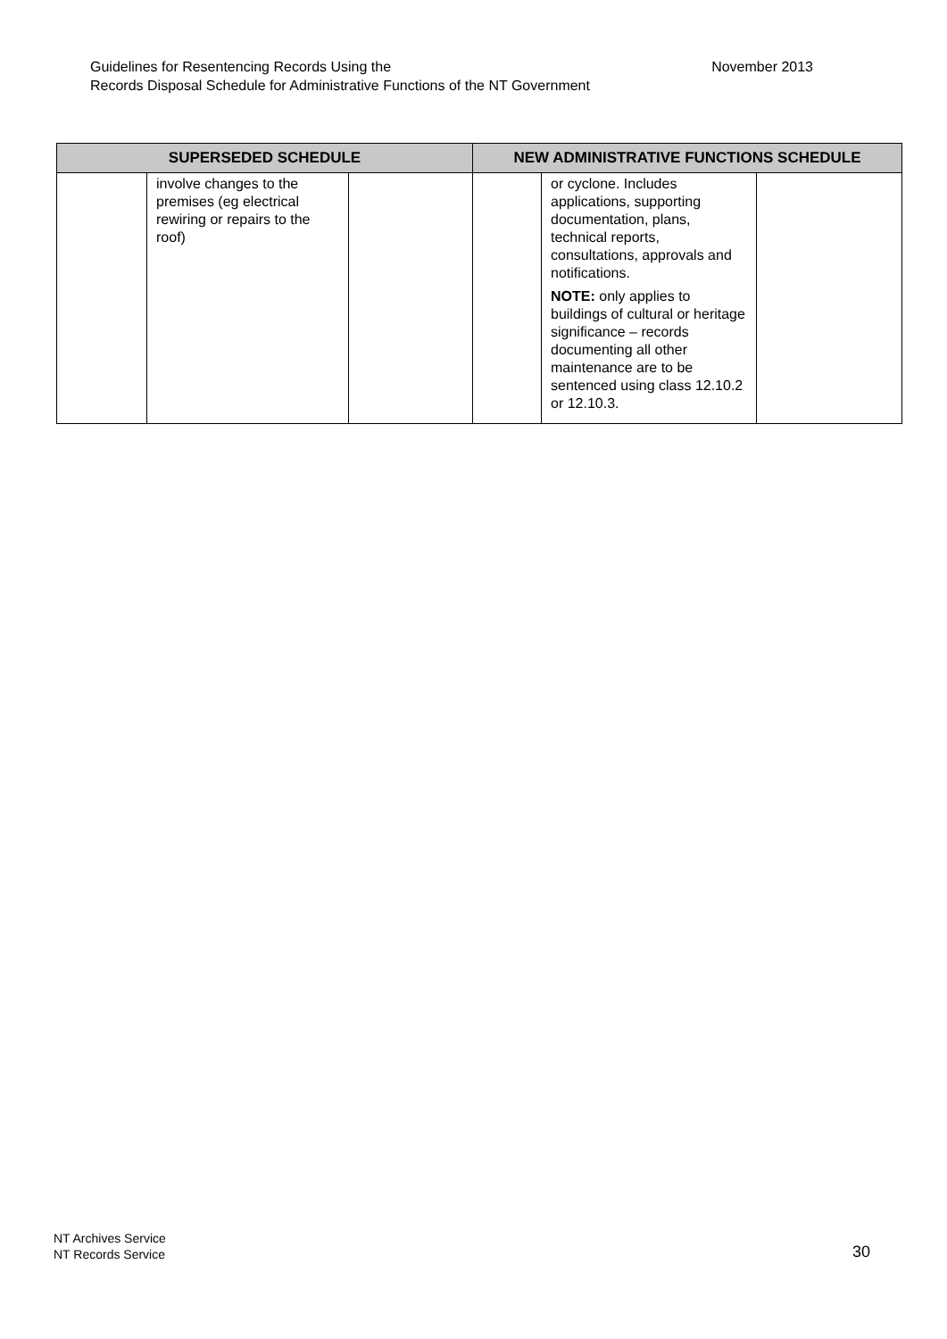November 2013 Guidelines for Resentencing Records Using the
Records Disposal Schedule for Administrative Functions of the NT Government
| SUPERSEDED SCHEDULE | | | NEW ADMINISTRATIVE FUNCTIONS SCHEDULE | | |
| --- | --- | --- | --- | --- | --- |
| | involve changes to the premises (eg electrical rewiring or repairs to the roof) | | | or cyclone. Includes applications, supporting documentation, plans, technical reports, consultations, approvals and notifications. NOTE: only applies to buildings of cultural or heritage significance – records documenting all other maintenance are to be sentenced using class 12.10.2 or 12.10.3. | |
NT Archives Service
NT Records Service
30